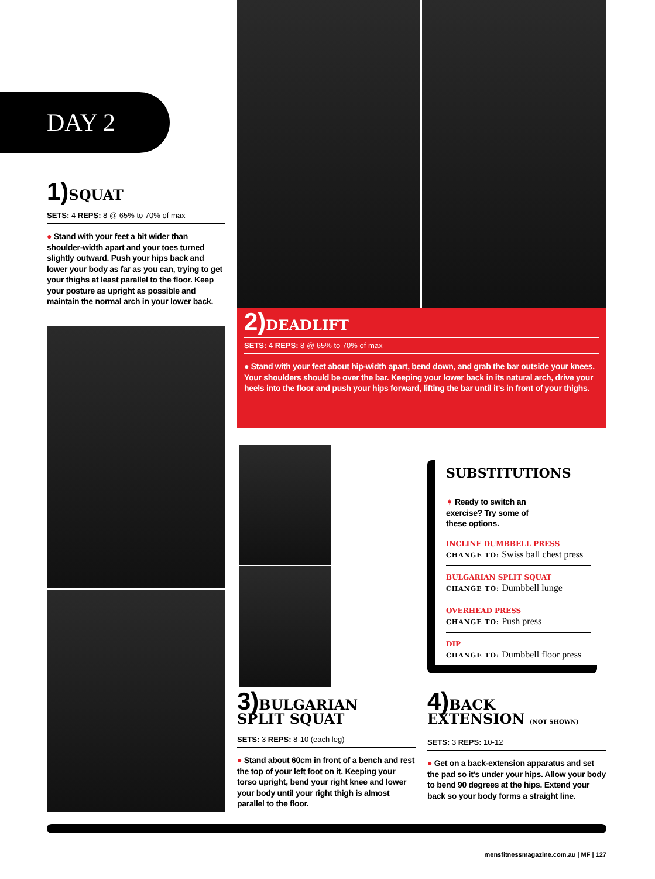DAY 2
1) SQUAT
SETS: 4 REPS: 8 @ 65% to 70% of max
● Stand with your feet a bit wider than shoulder-width apart and your toes turned slightly outward. Push your hips back and lower your body as far as you can, trying to get your thighs at least parallel to the floor. Keep your posture as upright as possible and maintain the normal arch in your lower back.
2) DEADLIFT
SETS: 4 REPS: 8 @ 65% to 70% of max
● Stand with your feet about hip-width apart, bend down, and grab the bar outside your knees. Your shoulders should be over the bar. Keeping your lower back in its natural arch, drive your heels into the floor and push your hips forward, lifting the bar until it's in front of your thighs.
SUBSTITUTIONS
➧ Ready to switch an exercise? Try some of these options.
INCLINE DUMBBELL PRESS
CHANGE TO: Swiss ball chest press
BULGARIAN SPLIT SQUAT
CHANGE TO: Dumbbell lunge
OVERHEAD PRESS
CHANGE TO: Push press
DIP
CHANGE TO: Dumbbell floor press
3) BULGARIAN
SPLIT SQUAT
SETS: 3 REPS: 8-10 (each leg)
● Stand about 60cm in front of a bench and rest the top of your left foot on it. Keeping your torso upright, bend your right knee and lower your body until your right thigh is almost parallel to the floor.
4) BACK
EXTENSION (NOT SHOWN)
SETS: 3 REPS: 10-12
● Get on a back-extension apparatus and set the pad so it's under your hips. Allow your body to bend 90 degrees at the hips. Extend your back so your body forms a straight line.
mensfitnessmagazine.com.au | MF | 127